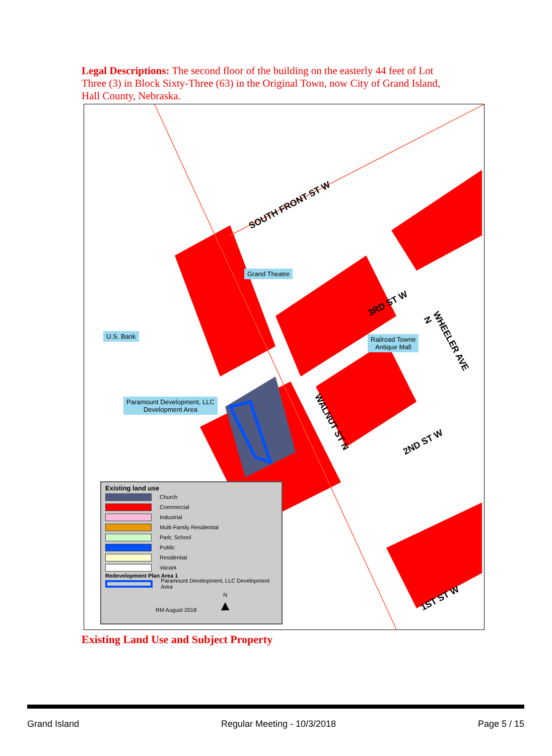Legal Descriptions: The second floor of the building on the easterly 44 feet of Lot Three (3) in Block Sixty-Three (63) in the Original Town, now City of Grand Island, Hall County, Nebraska.
SOUTH FRONT ST W
3RD ST W
2ND ST W
1ST ST W
WALNUT ST N
WHEELER AVE N
Grand Theatre
U.S. Bank
Railroad Towne
Antique Mall
Paramount Development, LLC
Development Area
Existing land use
Church
Commercial
Industrial
Multi-Family Residential
Park; School
Public
Residential
Vacant
Redevelopment Plan Area 1
Paramount Development, LLC Development Area
RM August 2018 N
▲
Existing Land Use and Subject Property
Grand Island Regular Meeting - 10/3/2018 Page 5 / 15